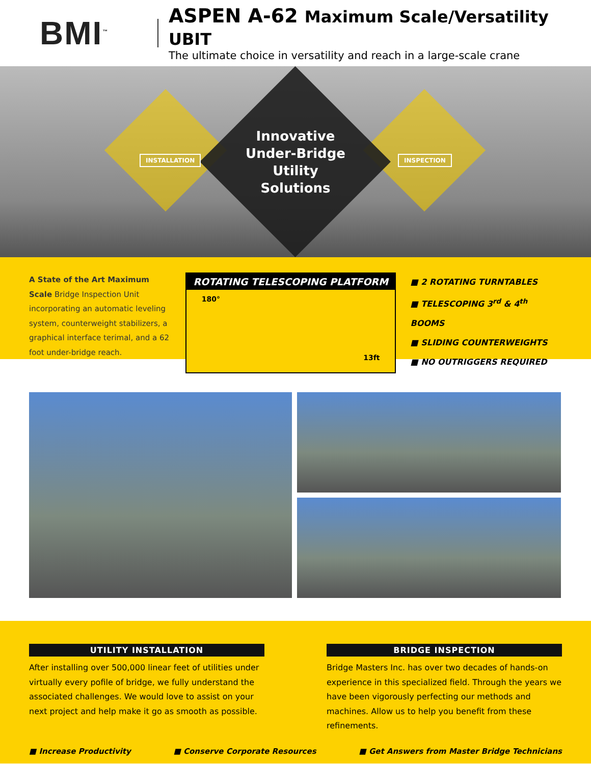BMI<sup>™</sup>
ASPEN A-62 Maximum Scale/Versatility UBIT
The ultimate choice in versatility and reach in a large-scale crane
INSTALLATION INSPECTION
Innovative
Under-Bridge
Utility
Solutions
A State of the Art Maximum Scale Bridge Inspection Unit incorporating an automatic leveling system, counterweight stabilizers, a graphical interface terimal, and a 62 foot under-bridge reach.
ROTATING TELESCOPING PLATFORM
180° 13ft
■ 2 ROTATING TURNTABLES
■ TELESCOPING 3<sup>rd</sup> & 4<sup>th</sup> BOOMS
■ SLIDING COUNTERWEIGHTS
■ NO OUTRIGGERS REQUIRED
UTILITY INSTALLATION
After installing over 500,000 linear feet of utilities under virtually every pofile of bridge, we fully understand the associated challenges. We would love to assist on your next project and help make it go as smooth as possible.
BRIDGE INSPECTION
Bridge Masters Inc. has over two decades of hands-on experience in this specialized field. Through the years we have been vigorously perfecting our methods and machines. Allow us to help you benefit from these refinements.
■ Increase Productivity ■ Conserve Corporate Resources ■ Get Answers from Master Bridge Technicians